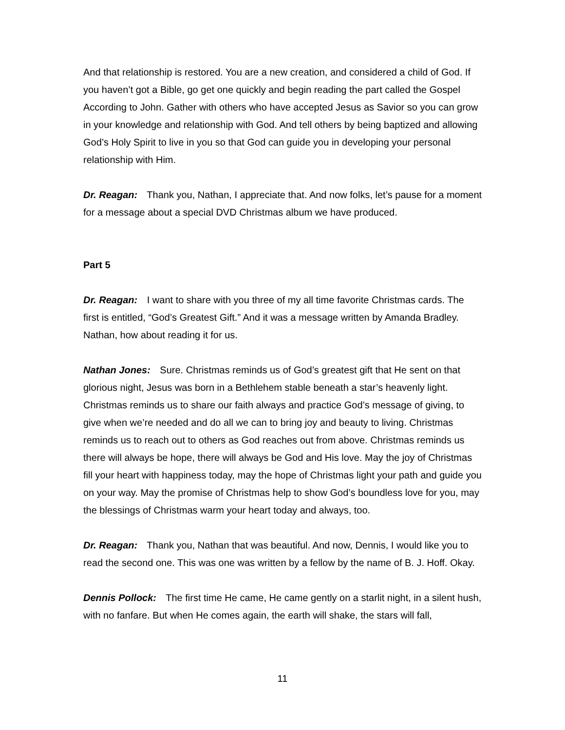And that relationship is restored. You are a new creation, and considered a child of God. If you haven’t got a Bible, go get one quickly and begin reading the part called the Gospel According to John. Gather with others who have accepted Jesus as Savior so you can grow in your knowledge and relationship with God. And tell others by being baptized and allowing God’s Holy Spirit to live in you so that God can guide you in developing your personal relationship with Him.
Dr. Reagan: Thank you, Nathan, I appreciate that. And now folks, let’s pause for a moment for a message about a special DVD Christmas album we have produced.
Part 5
Dr. Reagan: I want to share with you three of my all time favorite Christmas cards. The first is entitled, “God’s Greatest Gift.” And it was a message written by Amanda Bradley. Nathan, how about reading it for us.
Nathan Jones: Sure. Christmas reminds us of God’s greatest gift that He sent on that glorious night, Jesus was born in a Bethlehem stable beneath a star’s heavenly light. Christmas reminds us to share our faith always and practice God’s message of giving, to give when we’re needed and do all we can to bring joy and beauty to living. Christmas reminds us to reach out to others as God reaches out from above. Christmas reminds us there will always be hope, there will always be God and His love. May the joy of Christmas fill your heart with happiness today, may the hope of Christmas light your path and guide you on your way. May the promise of Christmas help to show God’s boundless love for you, may the blessings of Christmas warm your heart today and always, too.
Dr. Reagan: Thank you, Nathan that was beautiful. And now, Dennis, I would like you to read the second one. This was one was written by a fellow by the name of B. J. Hoff. Okay.
Dennis Pollock: The first time He came, He came gently on a starlit night, in a silent hush, with no fanfare. But when He comes again, the earth will shake, the stars will fall,
11